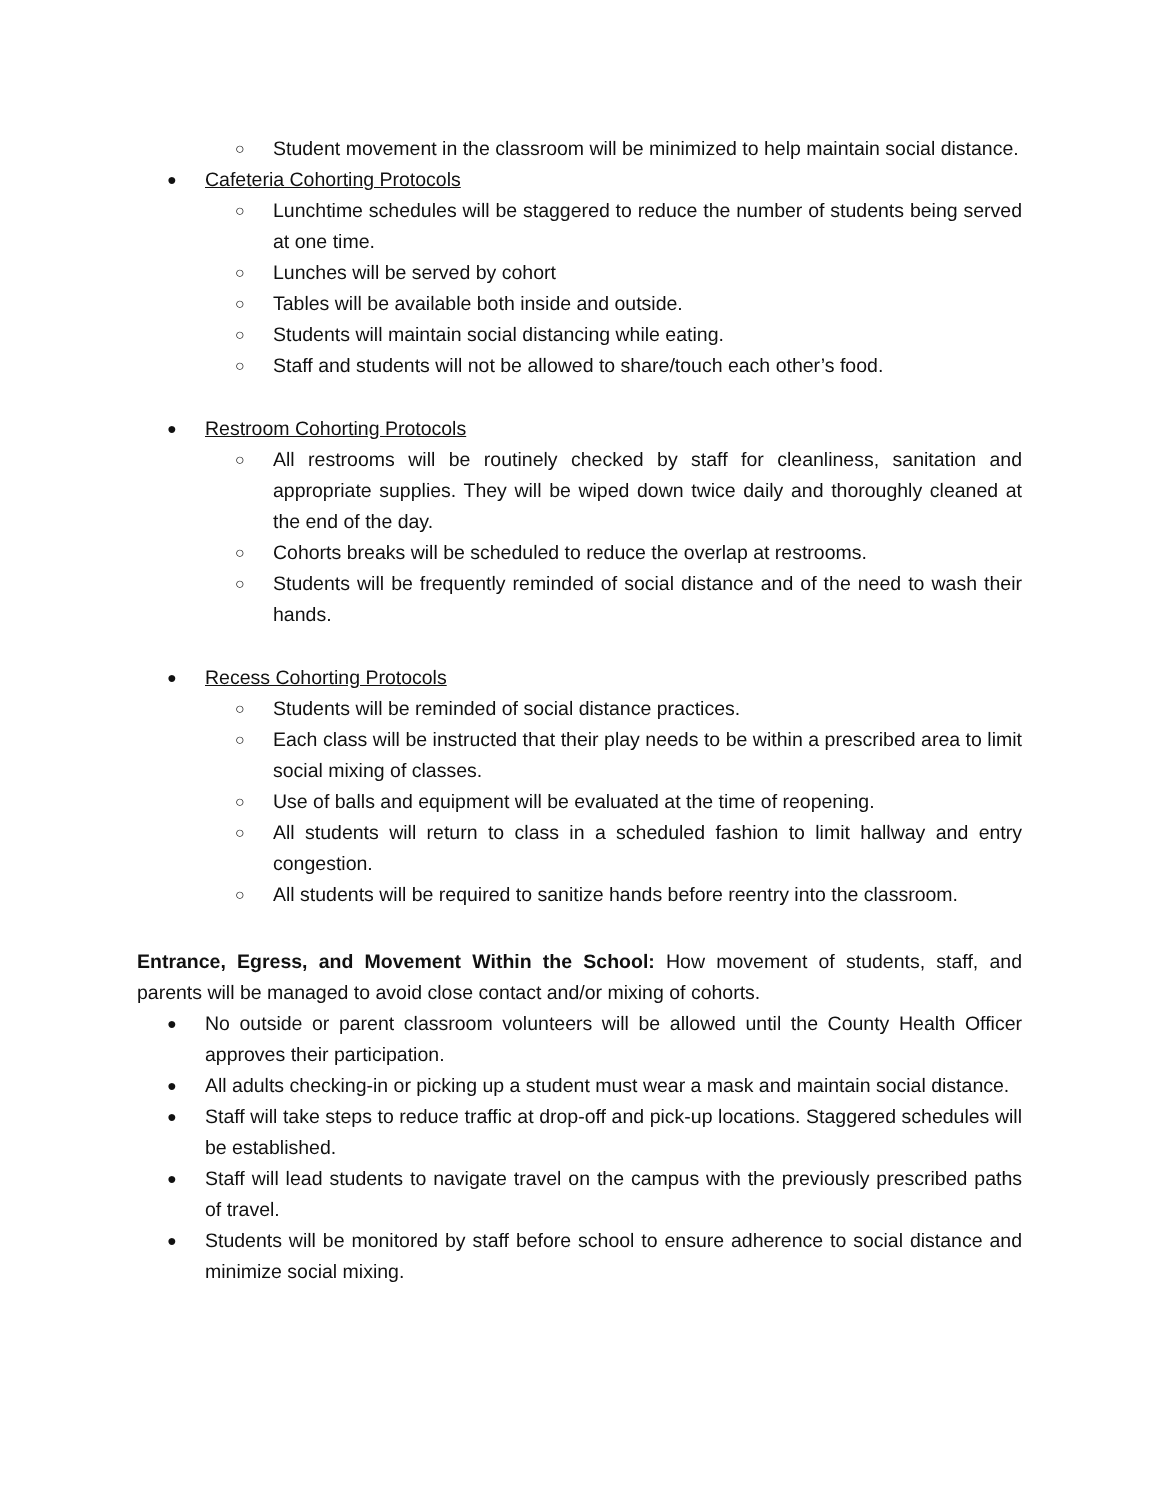○ Student movement in the classroom will be minimized to help maintain social distance.
● Cafeteria Cohorting Protocols
○ Lunchtime schedules will be staggered to reduce the number of students being served at one time.
○ Lunches will be served by cohort
○ Tables will be available both inside and outside.
○ Students will maintain social distancing while eating.
○ Staff and students will not be allowed to share/touch each other’s food.
● Restroom Cohorting Protocols
○ All restrooms will be routinely checked by staff for cleanliness, sanitation and appropriate supplies. They will be wiped down twice daily and thoroughly cleaned at the end of the day.
○ Cohorts breaks will be scheduled to reduce the overlap at restrooms.
○ Students will be frequently reminded of social distance and of the need to wash their hands.
● Recess Cohorting Protocols
○ Students will be reminded of social distance practices.
○ Each class will be instructed that their play needs to be within a prescribed area to limit social mixing of classes.
○ Use of balls and equipment will be evaluated at the time of reopening.
○ All students will return to class in a scheduled fashion to limit hallway and entry congestion.
○ All students will be required to sanitize hands before reentry into the classroom.
Entrance, Egress, and Movement Within the School: How movement of students, staff, and parents will be managed to avoid close contact and/or mixing of cohorts.
● No outside or parent classroom volunteers will be allowed until the County Health Officer approves their participation.
● All adults checking-in or picking up a student must wear a mask and maintain social distance.
● Staff will take steps to reduce traffic at drop-off and pick-up locations. Staggered schedules will be established.
● Staff will lead students to navigate travel on the campus with the previously prescribed paths of travel.
● Students will be monitored by staff before school to ensure adherence to social distance and minimize social mixing.